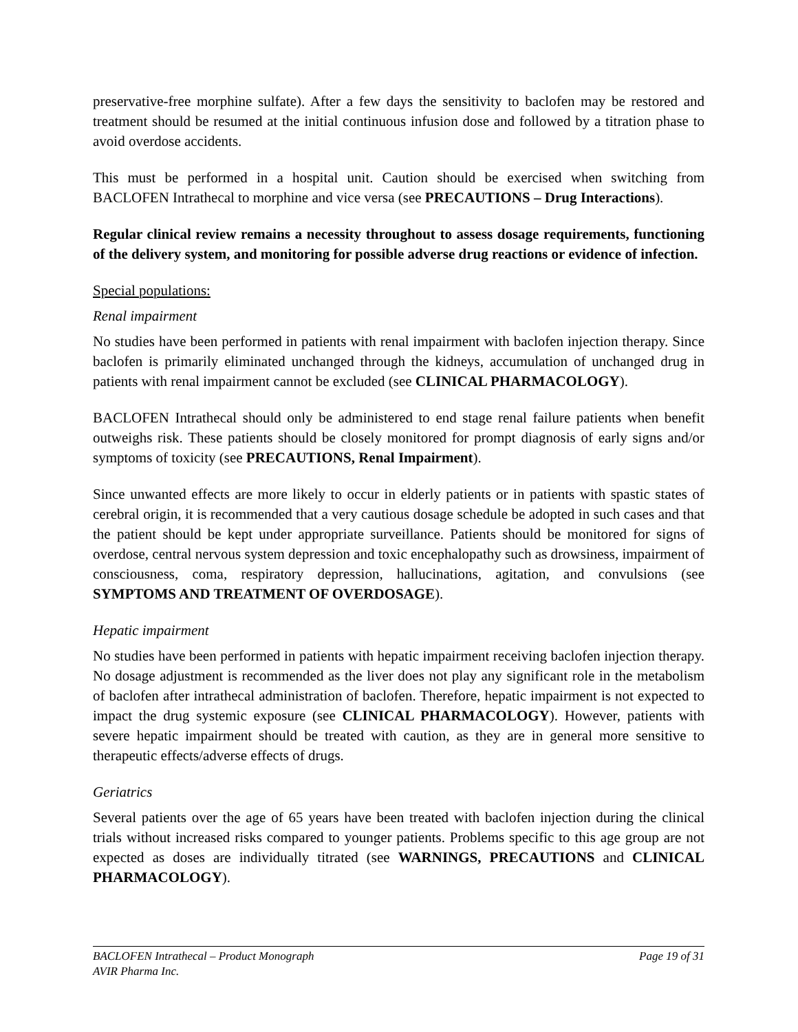preservative-free morphine sulfate). After a few days the sensitivity to baclofen may be restored and treatment should be resumed at the initial continuous infusion dose and followed by a titration phase to avoid overdose accidents.
This must be performed in a hospital unit. Caution should be exercised when switching from BACLOFEN Intrathecal to morphine and vice versa (see PRECAUTIONS – Drug Interactions).
Regular clinical review remains a necessity throughout to assess dosage requirements, functioning of the delivery system, and monitoring for possible adverse drug reactions or evidence of infection.
Special populations:
Renal impairment
No studies have been performed in patients with renal impairment with baclofen injection therapy. Since baclofen is primarily eliminated unchanged through the kidneys, accumulation of unchanged drug in patients with renal impairment cannot be excluded (see CLINICAL PHARMACOLOGY).
BACLOFEN Intrathecal should only be administered to end stage renal failure patients when benefit outweighs risk. These patients should be closely monitored for prompt diagnosis of early signs and/or symptoms of toxicity (see PRECAUTIONS, Renal Impairment).
Since unwanted effects are more likely to occur in elderly patients or in patients with spastic states of cerebral origin, it is recommended that a very cautious dosage schedule be adopted in such cases and that the patient should be kept under appropriate surveillance. Patients should be monitored for signs of overdose, central nervous system depression and toxic encephalopathy such as drowsiness, impairment of consciousness, coma, respiratory depression, hallucinations, agitation, and convulsions (see SYMPTOMS AND TREATMENT OF OVERDOSAGE).
Hepatic impairment
No studies have been performed in patients with hepatic impairment receiving baclofen injection therapy. No dosage adjustment is recommended as the liver does not play any significant role in the metabolism of baclofen after intrathecal administration of baclofen. Therefore, hepatic impairment is not expected to impact the drug systemic exposure (see CLINICAL PHARMACOLOGY). However, patients with severe hepatic impairment should be treated with caution, as they are in general more sensitive to therapeutic effects/adverse effects of drugs.
Geriatrics
Several patients over the age of 65 years have been treated with baclofen injection during the clinical trials without increased risks compared to younger patients. Problems specific to this age group are not expected as doses are individually titrated (see WARNINGS, PRECAUTIONS and CLINICAL PHARMACOLOGY).
BACLOFEN Intrathecal – Product Monograph Page 19 of 31
AVIR Pharma Inc.